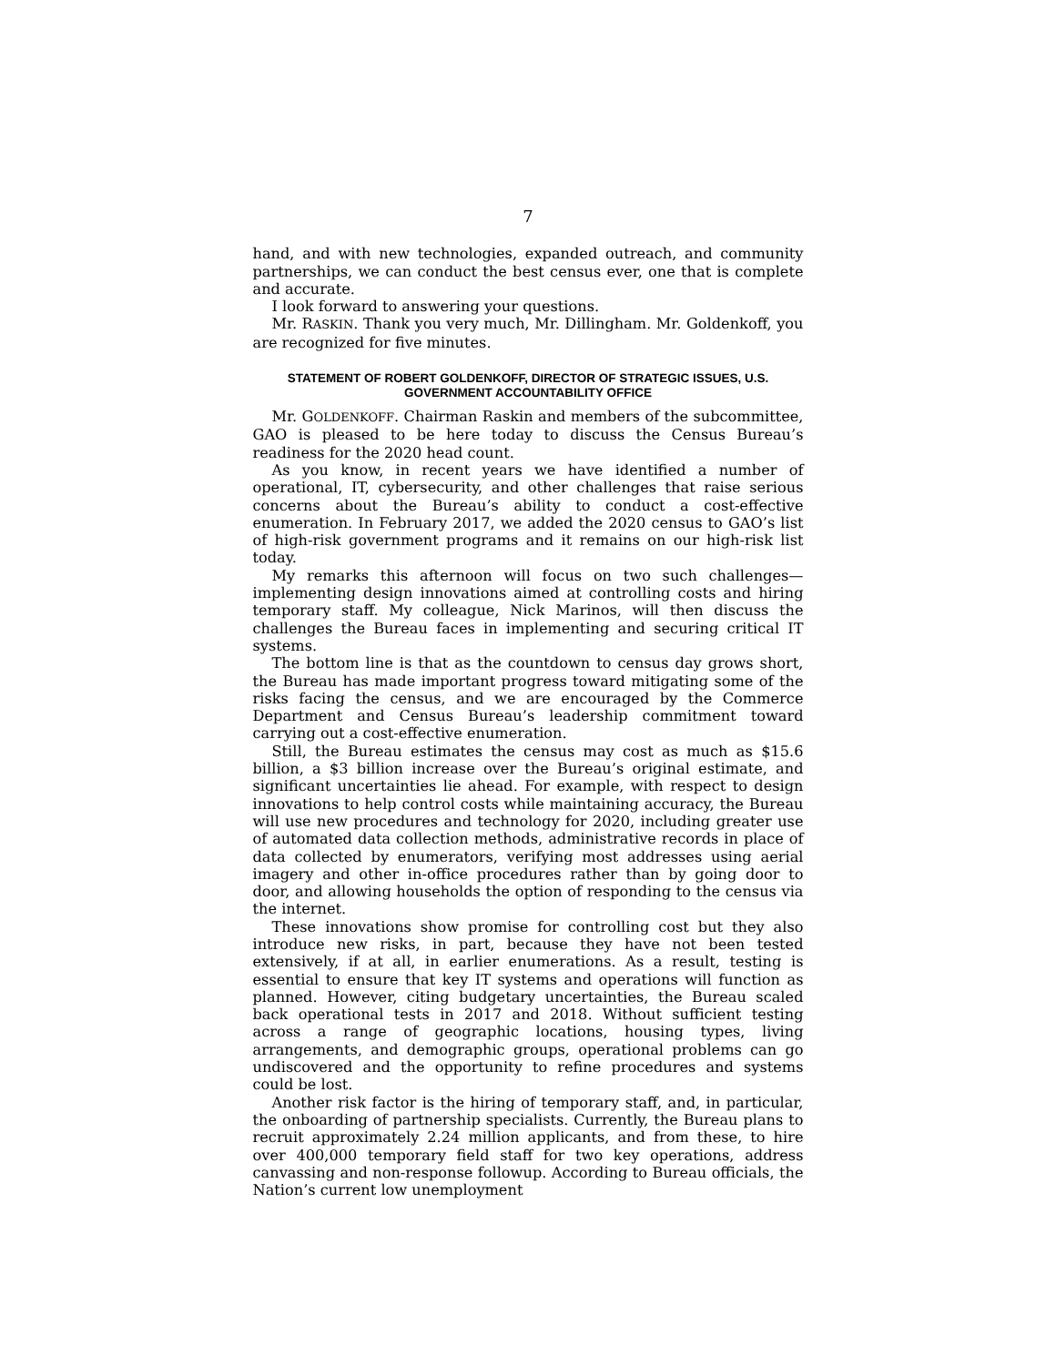7
hand, and with new technologies, expanded outreach, and community partnerships, we can conduct the best census ever, one that is complete and accurate.
I look forward to answering your questions.
Mr. RASKIN. Thank you very much, Mr. Dillingham. Mr. Goldenkoff, you are recognized for five minutes.
STATEMENT OF ROBERT GOLDENKOFF, DIRECTOR OF STRATEGIC ISSUES, U.S. GOVERNMENT ACCOUNTABILITY OFFICE
Mr. GOLDENKOFF. Chairman Raskin and members of the subcommittee, GAO is pleased to be here today to discuss the Census Bureau’s readiness for the 2020 head count.
As you know, in recent years we have identified a number of operational, IT, cybersecurity, and other challenges that raise serious concerns about the Bureau’s ability to conduct a cost-effective enumeration. In February 2017, we added the 2020 census to GAO’s list of high-risk government programs and it remains on our high-risk list today.
My remarks this afternoon will focus on two such challenges—implementing design innovations aimed at controlling costs and hiring temporary staff. My colleague, Nick Marinos, will then discuss the challenges the Bureau faces in implementing and securing critical IT systems.
The bottom line is that as the countdown to census day grows short, the Bureau has made important progress toward mitigating some of the risks facing the census, and we are encouraged by the Commerce Department and Census Bureau’s leadership commitment toward carrying out a cost-effective enumeration.
Still, the Bureau estimates the census may cost as much as $15.6 billion, a $3 billion increase over the Bureau’s original estimate, and significant uncertainties lie ahead. For example, with respect to design innovations to help control costs while maintaining accuracy, the Bureau will use new procedures and technology for 2020, including greater use of automated data collection methods, administrative records in place of data collected by enumerators, verifying most addresses using aerial imagery and other in-office procedures rather than by going door to door, and allowing households the option of responding to the census via the internet.
These innovations show promise for controlling cost but they also introduce new risks, in part, because they have not been tested extensively, if at all, in earlier enumerations. As a result, testing is essential to ensure that key IT systems and operations will function as planned. However, citing budgetary uncertainties, the Bureau scaled back operational tests in 2017 and 2018. Without sufficient testing across a range of geographic locations, housing types, living arrangements, and demographic groups, operational problems can go undiscovered and the opportunity to refine procedures and systems could be lost.
Another risk factor is the hiring of temporary staff, and, in particular, the onboarding of partnership specialists. Currently, the Bureau plans to recruit approximately 2.24 million applicants, and from these, to hire over 400,000 temporary field staff for two key operations, address canvassing and non-response followup. According to Bureau officials, the Nation’s current low unemployment